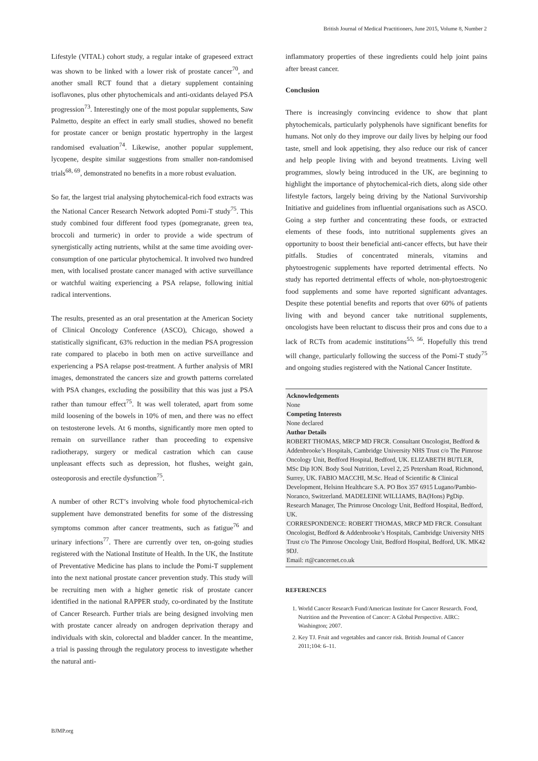British Journal of Medical Practitioners, June 2015, Volume 8, Number 2
Lifestyle (VITAL) cohort study, a regular intake of grapeseed extract was shown to be linked with a lower risk of prostate cancer<sup>70</sup>, and another small RCT found that a dietary supplement containing isoflavones, plus other phytochemicals and anti-oxidants delayed PSA progression<sup>73</sup>. Interestingly one of the most popular supplements, Saw Palmetto, despite an effect in early small studies, showed no benefit for prostate cancer or benign prostatic hypertrophy in the largest randomised evaluation<sup>74</sup>. Likewise, another popular supplement, lycopene, despite similar suggestions from smaller non-randomised trials<sup>68, 69</sup>, demonstrated no benefits in a more robust evaluation.
So far, the largest trial analysing phytochemical-rich food extracts was the National Cancer Research Network adopted Pomi-T study<sup>75</sup>. This study combined four different food types (pomegranate, green tea, broccoli and turmeric) in order to provide a wide spectrum of synergistically acting nutrients, whilst at the same time avoiding over-consumption of one particular phytochemical. It involved two hundred men, with localised prostate cancer managed with active surveillance or watchful waiting experiencing a PSA relapse, following initial radical interventions.
The results, presented as an oral presentation at the American Society of Clinical Oncology Conference (ASCO), Chicago, showed a statistically significant, 63% reduction in the median PSA progression rate compared to placebo in both men on active surveillance and experiencing a PSA relapse post-treatment. A further analysis of MRI images, demonstrated the cancers size and growth patterns correlated with PSA changes, excluding the possibility that this was just a PSA rather than tumour effect<sup>75</sup>. It was well tolerated, apart from some mild loosening of the bowels in 10% of men, and there was no effect on testosterone levels. At 6 months, significantly more men opted to remain on surveillance rather than proceeding to expensive radiotherapy, surgery or medical castration which can cause unpleasant effects such as depression, hot flushes, weight gain, osteoporosis and erectile dysfunction<sup>75</sup>.
A number of other RCT’s involving whole food phytochemical-rich supplement have demonstrated benefits for some of the distressing symptoms common after cancer treatments, such as fatigue<sup>76</sup> and urinary infections<sup>77</sup>. There are currently over ten, on-going studies registered with the National Institute of Health. In the UK, the Institute of Preventative Medicine has plans to include the Pomi-T supplement into the next national prostate cancer prevention study. This study will be recruiting men with a higher genetic risk of prostate cancer identified in the national RAPPER study, co-ordinated by the Institute of Cancer Research. Further trials are being designed involving men with prostate cancer already on androgen deprivation therapy and individuals with skin, colorectal and bladder cancer. In the meantime, a trial is passing through the regulatory process to investigate whether the natural anti-
inflammatory properties of these ingredients could help joint pains after breast cancer.
Conclusion
There is increasingly convincing evidence to show that plant phytochemicals, particularly polyphenols have significant benefits for humans. Not only do they improve our daily lives by helping our food taste, smell and look appetising, they also reduce our risk of cancer and help people living with and beyond treatments. Living well programmes, slowly being introduced in the UK, are beginning to highlight the importance of phytochemical-rich diets, along side other lifestyle factors, largely being driving by the National Survivorship Initiative and guidelines from influential organisations such as ASCO. Going a step further and concentrating these foods, or extracted elements of these foods, into nutritional supplements gives an opportunity to boost their beneficial anti-cancer effects, but have their pitfalls. Studies of concentrated minerals, vitamins and phytoestrogenic supplements have reported detrimental effects. No study has reported detrimental effects of whole, non-phytoestrogenic food supplements and some have reported significant advantages. Despite these potential benefits and reports that over 60% of patients living with and beyond cancer take nutritional supplements, oncologists have been reluctant to discuss their pros and cons due to a lack of RCTs from academic institutions<sup>55, 56</sup>. Hopefully this trend will change, particularly following the success of the Pomi-T study<sup>75</sup> and ongoing studies registered with the National Cancer Institute.
Acknowledgements
None
Competing Interests
None declared
Author Details
ROBERT THOMAS, MRCP MD FRCR. Consultant Oncologist, Bedford & Addenbrooke’s Hospitals, Cambridge University NHS Trust c/o The Pimrose Oncology Unit, Bedford Hospital, Bedford, UK. ELIZABETH BUTLER, MSc Dip ION. Body Soul Nutrition, Level 2, 25 Petersham Road, Richmond, Surrey, UK. FABIO MACCHI, M.Sc. Head of Scientific & Clinical Development, Helsinn Healthcare S.A. PO Box 357 6915 Lugano/Pambio-Noranco, Switzerland. MADELEINE WILLIAMS, BA(Hons) PgDip. Research Manager, The Primrose Oncology Unit, Bedford Hospital, Bedford, UK.
CORRESPONDENCE: ROBERT THOMAS, MRCP MD FRCR. Consultant Oncologist, Bedford & Addenbrooke’s Hospitals, Cambridge University NHS Trust c/o The Pimrose Oncology Unit, Bedford Hospital, Bedford, UK. MK42 9DJ.
Email: rt@cancernet.co.uk
REFERENCES
1. World Cancer Research Fund/American Institute for Cancer Research. Food, Nutrition and the Prevention of Cancer: A Global Perspective. AIRC: Washington; 2007.
2. Key TJ. Fruit and vegetables and cancer risk. British Journal of Cancer 2011;104: 6–11.
BJMP.org